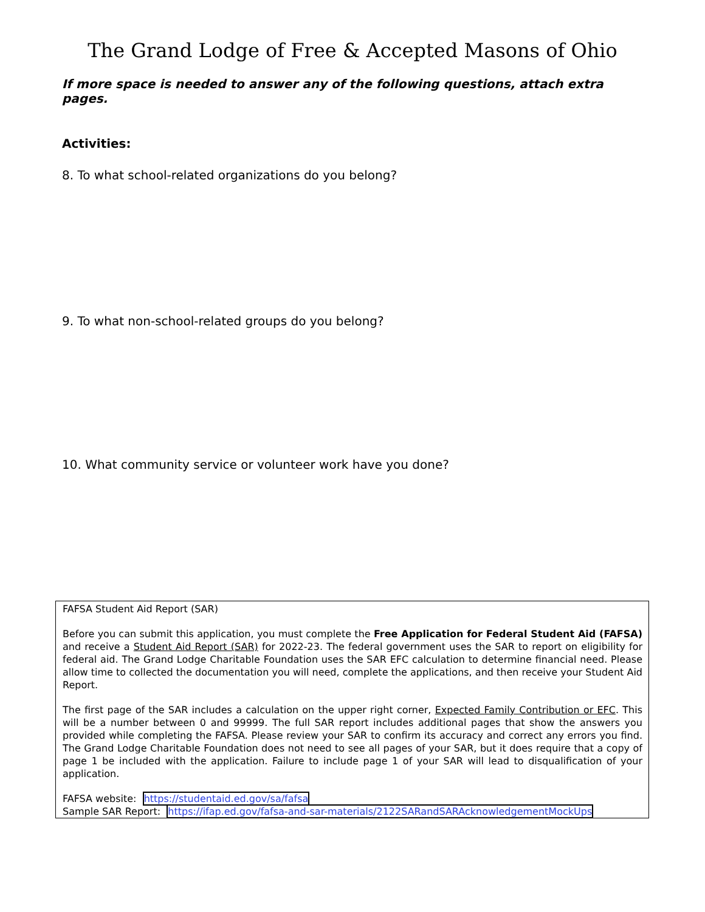The Grand Lodge of Free & Accepted Masons of Ohio
If more space is needed to answer any of the following questions, attach extra pages.
Activities:
8. To what school-related organizations do you belong?
9. To what non-school-related groups do you belong?
10. What community service or volunteer work have you done?
FAFSA Student Aid Report (SAR)
Before you can submit this application, you must complete the Free Application for Federal Student Aid (FAFSA) and receive a Student Aid Report (SAR) for 2022-23. The federal government uses the SAR to report on eligibility for federal aid. The Grand Lodge Charitable Foundation uses the SAR EFC calculation to determine financial need. Please allow time to collected the documentation you will need, complete the applications, and then receive your Student Aid Report.
The first page of the SAR includes a calculation on the upper right corner, Expected Family Contribution or EFC. This will be a number between 0 and 99999. The full SAR report includes additional pages that show the answers you provided while completing the FAFSA. Please review your SAR to confirm its accuracy and correct any errors you find. The Grand Lodge Charitable Foundation does not need to see all pages of your SAR, but it does require that a copy of page 1 be included with the application. Failure to include page 1 of your SAR will lead to disqualification of your application.
FAFSA website: https://studentaid.ed.gov/sa/fafsa
Sample SAR Report: https://ifap.ed.gov/fafsa-and-sar-materials/2122SARandSARAcknowledgementMockUps